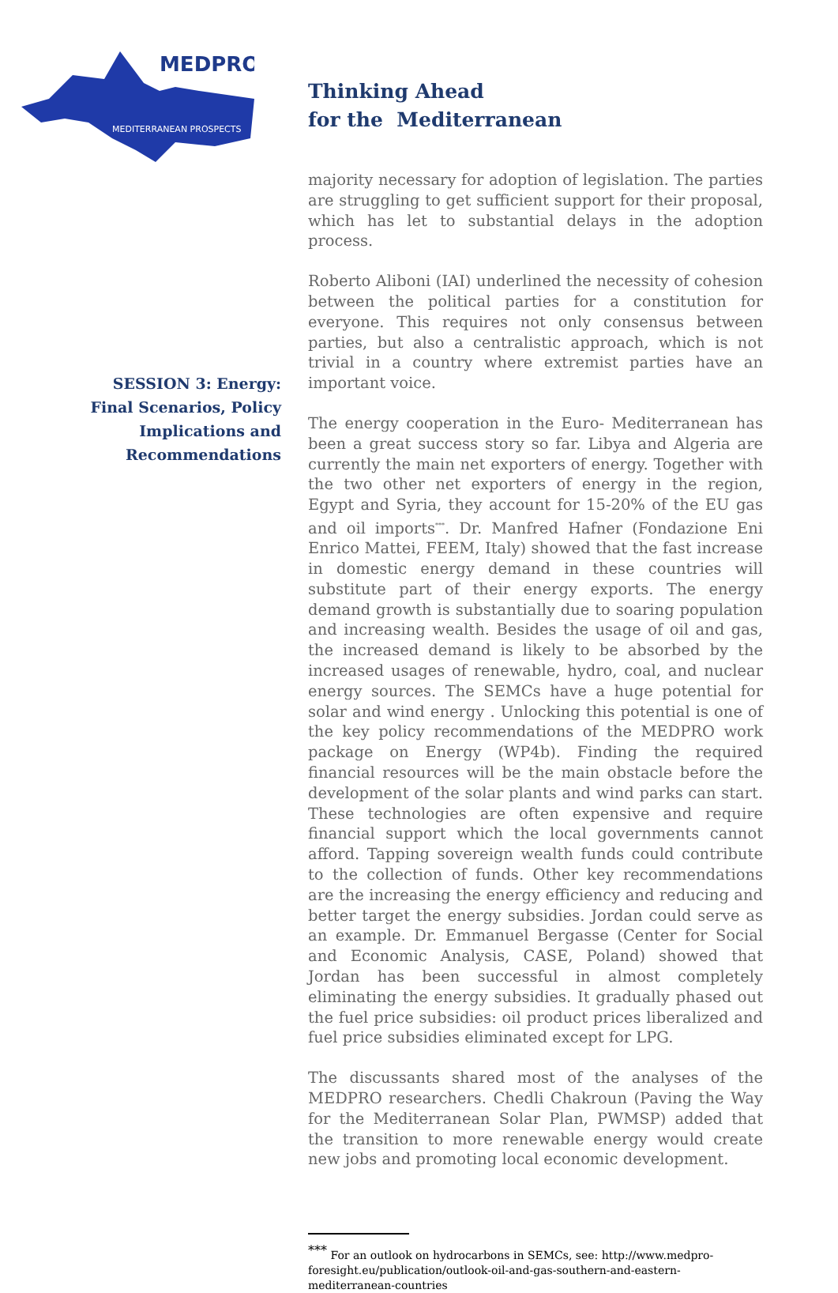MEDPRO
MEDITERRANEAN PROSPECTS
Thinking Ahead
for the Mediterranean
SESSION 3: Energy:
Final Scenarios, Policy
Implications and
Recommendations
majority necessary for adoption of legislation. The parties are struggling to get sufficient support for their proposal, which has let to substantial delays in the adoption process.
Roberto Aliboni (IAI) underlined the necessity of cohesion between the political parties for a constitution for everyone. This requires not only consensus between parties, but also a centralistic approach, which is not trivial in a country where extremist parties have an important voice.
The energy cooperation in the Euro- Mediterranean has been a great success story so far. Libya and Algeria are currently the main net exporters of energy. Together with the two other net exporters of energy in the region, Egypt and Syria, they account for 15-20% of the EU gas and oil imports<sup>***</sup>. Dr. Manfred Hafner (Fondazione Eni Enrico Mattei, FEEM, Italy) showed that the fast increase in domestic energy demand in these countries will substitute part of their energy exports. The energy demand growth is substantially due to soaring population and increasing wealth. Besides the usage of oil and gas, the increased demand is likely to be absorbed by the increased usages of renewable, hydro, coal, and nuclear energy sources. The SEMCs have a huge potential for solar and wind energy . Unlocking this potential is one of the key policy recommendations of the MEDPRO work package on Energy (WP4b). Finding the required financial resources will be the main obstacle before the development of the solar plants and wind parks can start. These technologies are often expensive and require financial support which the local governments cannot afford. Tapping sovereign wealth funds could contribute to the collection of funds. Other key recommendations are the increasing the energy efficiency and reducing and better target the energy subsidies. Jordan could serve as an example. Dr. Emmanuel Bergasse (Center for Social and Economic Analysis, CASE, Poland) showed that Jordan has been successful in almost completely eliminating the energy subsidies. It gradually phased out the fuel price subsidies: oil product prices liberalized and fuel price subsidies eliminated except for LPG.
The discussants shared most of the analyses of the MEDPRO researchers. Chedli Chakroun (Paving the Way for the Mediterranean Solar Plan, PWMSP) added that the transition to more renewable energy would create new jobs and promoting local economic development.
<sup>***</sup> For an outlook on hydrocarbons in SEMCs, see: http://www.medpro-foresight.eu/publication/outlook-oil-and-gas-southern-and-eastern-mediterranean-countries